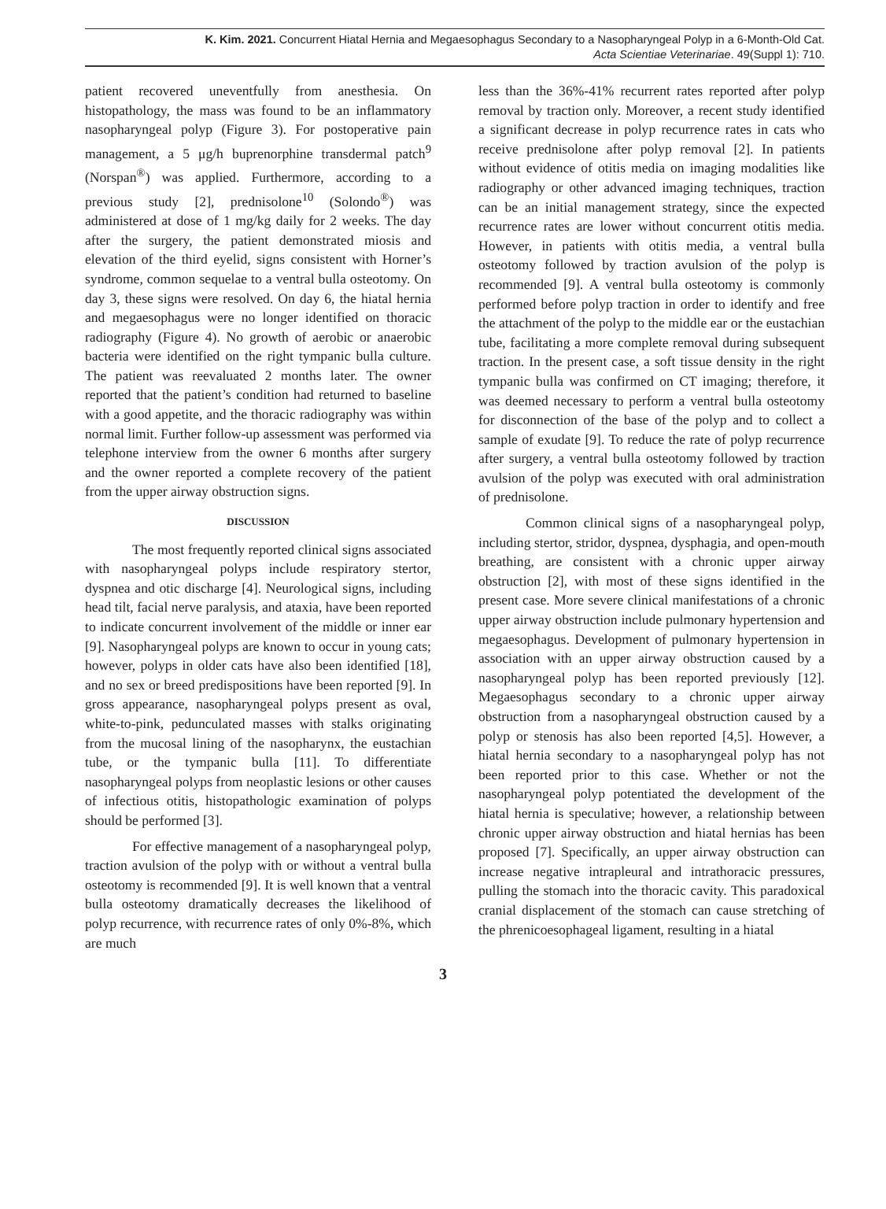K. Kim. 2021. Concurrent Hiatal Hernia and Megaesophagus Secondary to a Nasopharyngeal Polyp in a 6-Month-Old Cat.
Acta Scientiae Veterinariae. 49(Suppl 1): 710.
patient recovered uneventfully from anesthesia. On histopathology, the mass was found to be an inflammatory nasopharyngeal polyp (Figure 3). For postoperative pain management, a 5 μg/h buprenorphine transdermal patch<sup>9</sup> (Norspan<sup>®</sup>) was applied. Furthermore, according to a previous study [2], prednisolone<sup>10</sup> (Solondo<sup>®</sup>) was administered at dose of 1 mg/kg daily for 2 weeks. The day after the surgery, the patient demonstrated miosis and elevation of the third eyelid, signs consistent with Horner’s syndrome, common sequelae to a ventral bulla osteotomy. On day 3, these signs were resolved. On day 6, the hiatal hernia and megaesophagus were no longer identified on thoracic radiography (Figure 4). No growth of aerobic or anaerobic bacteria were identified on the right tympanic bulla culture. The patient was reevaluated 2 months later. The owner reported that the patient’s condition had returned to baseline with a good appetite, and the thoracic radiography was within normal limit. Further follow-up assessment was performed via telephone interview from the owner 6 months after surgery and the owner reported a complete recovery of the patient from the upper airway obstruction signs.
DISCUSSION
The most frequently reported clinical signs associated with nasopharyngeal polyps include respiratory stertor, dyspnea and otic discharge [4]. Neurological signs, including head tilt, facial nerve paralysis, and ataxia, have been reported to indicate concurrent involvement of the middle or inner ear [9]. Nasopharyngeal polyps are known to occur in young cats; however, polyps in older cats have also been identified [18], and no sex or breed predispositions have been reported [9]. In gross appearance, nasopharyngeal polyps present as oval, white-to-pink, pedunculated masses with stalks originating from the mucosal lining of the nasopharynx, the eustachian tube, or the tympanic bulla [11]. To differentiate nasopharyngeal polyps from neoplastic lesions or other causes of infectious otitis, histopathologic examination of polyps should be performed [3].
For effective management of a nasopharyngeal polyp, traction avulsion of the polyp with or without a ventral bulla osteotomy is recommended [9]. It is well known that a ventral bulla osteotomy dramatically decreases the likelihood of polyp recurrence, with recurrence rates of only 0%-8%, which are much
less than the 36%-41% recurrent rates reported after polyp removal by traction only. Moreover, a recent study identified a significant decrease in polyp recurrence rates in cats who receive prednisolone after polyp removal [2]. In patients without evidence of otitis media on imaging modalities like radiography or other advanced imaging techniques, traction can be an initial management strategy, since the expected recurrence rates are lower without concurrent otitis media. However, in patients with otitis media, a ventral bulla osteotomy followed by traction avulsion of the polyp is recommended [9]. A ventral bulla osteotomy is commonly performed before polyp traction in order to identify and free the attachment of the polyp to the middle ear or the eustachian tube, facilitating a more complete removal during subsequent traction. In the present case, a soft tissue density in the right tympanic bulla was confirmed on CT imaging; therefore, it was deemed necessary to perform a ventral bulla osteotomy for disconnection of the base of the polyp and to collect a sample of exudate [9]. To reduce the rate of polyp recurrence after surgery, a ventral bulla osteotomy followed by traction avulsion of the polyp was executed with oral administration of prednisolone.
Common clinical signs of a nasopharyngeal polyp, including stertor, stridor, dyspnea, dysphagia, and open-mouth breathing, are consistent with a chronic upper airway obstruction [2], with most of these signs identified in the present case. More severe clinical manifestations of a chronic upper airway obstruction include pulmonary hypertension and megaesophagus. Development of pulmonary hypertension in association with an upper airway obstruction caused by a nasopharyngeal polyp has been reported previously [12]. Megaesophagus secondary to a chronic upper airway obstruction from a nasopharyngeal obstruction caused by a polyp or stenosis has also been reported [4,5]. However, a hiatal hernia secondary to a nasopharyngeal polyp has not been reported prior to this case. Whether or not the nasopharyngeal polyp potentiated the development of the hiatal hernia is speculative; however, a relationship between chronic upper airway obstruction and hiatal hernias has been proposed [7]. Specifically, an upper airway obstruction can increase negative intrapleural and intrathoracic pressures, pulling the stomach into the thoracic cavity. This paradoxical cranial displacement of the stomach can cause stretching of the phrenicoesophageal ligament, resulting in a hiatal
3